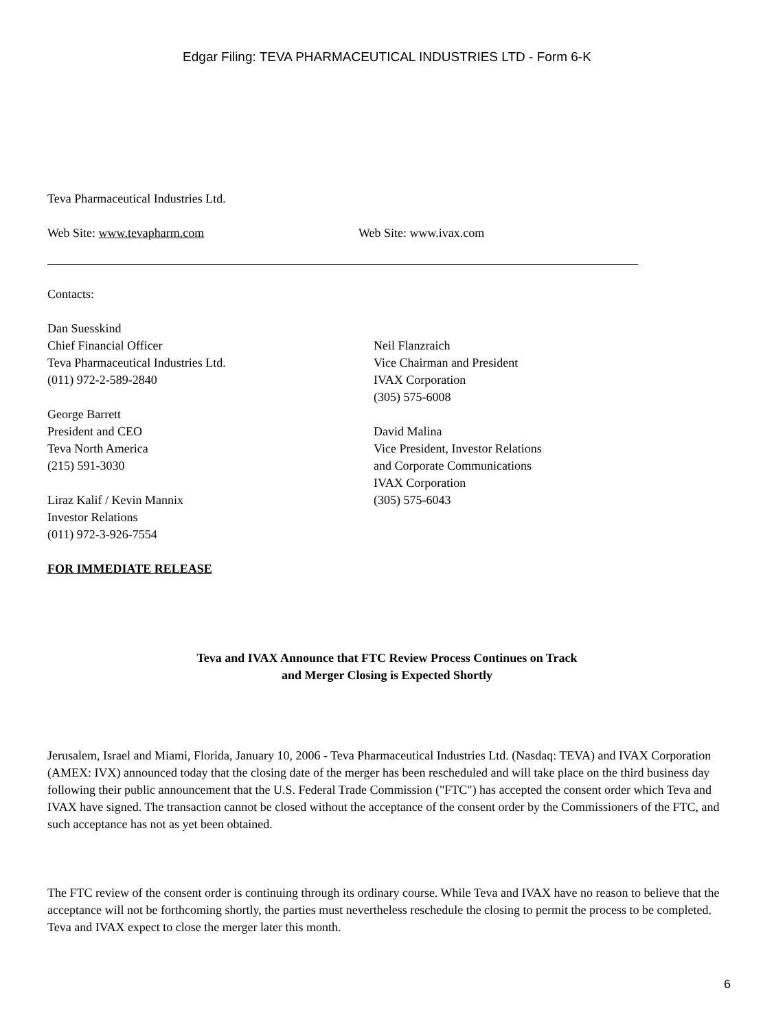Edgar Filing: TEVA PHARMACEUTICAL INDUSTRIES LTD - Form 6-K
Teva Pharmaceutical Industries Ltd.
Web Site: www.tevapharm.com Web Site: www.ivax.com
Contacts:
Dan Suesskind
Chief Financial Officer
Teva Pharmaceutical Industries Ltd.
(011) 972-2-589-2840
George Barrett
President and CEO
Teva North America
(215) 591-3030
Liraz Kalif / Kevin Mannix
Investor Relations
(011) 972-3-926-7554
Neil Flanzraich
Vice Chairman and President
IVAX Corporation
(305) 575-6008
David Malina
Vice President, Investor Relations
and Corporate Communications
IVAX Corporation
(305) 575-6043
FOR IMMEDIATE RELEASE
Teva and IVAX Announce that FTC Review Process Continues on Track
and Merger Closing is Expected Shortly
Jerusalem, Israel and Miami, Florida, January 10, 2006 - Teva Pharmaceutical Industries Ltd. (Nasdaq: TEVA) and IVAX Corporation (AMEX: IVX) announced today that the closing date of the merger has been rescheduled and will take place on the third business day following their public announcement that the U.S. Federal Trade Commission ("FTC") has accepted the consent order which Teva and IVAX have signed. The transaction cannot be closed without the acceptance of the consent order by the Commissioners of the FTC, and such acceptance has not as yet been obtained.
The FTC review of the consent order is continuing through its ordinary course. While Teva and IVAX have no reason to believe that the acceptance will not be forthcoming shortly, the parties must nevertheless reschedule the closing to permit the process to be completed. Teva and IVAX expect to close the merger later this month.
6